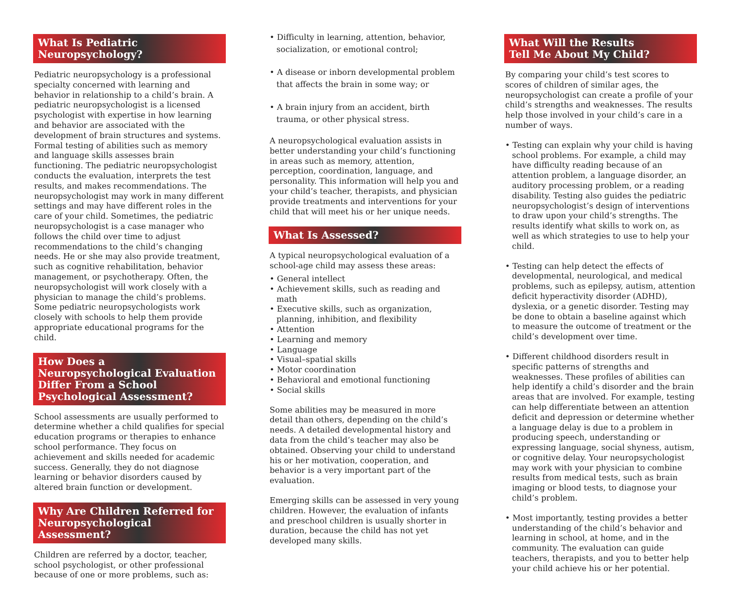What Is Pediatric
Neuropsychology?
Pediatric neuropsychology is a professional specialty concerned with learning and behavior in relationship to a child’s brain. A pediatric neuropsychologist is a licensed psychologist with expertise in how learning and behavior are associated with the development of brain structures and systems. Formal testing of abilities such as memory and language skills assesses brain functioning. The pediatric neuropsychologist conducts the evaluation, interprets the test results, and makes recommendations. The neuropsychologist may work in many different settings and may have different roles in the care of your child. Sometimes, the pediatric neuropsychologist is a case manager who follows the child over time to adjust recommendations to the child’s changing needs. He or she may also provide treatment, such as cognitive rehabilitation, behavior management, or psychotherapy. Often, the neuropsychologist will work closely with a physician to manage the child’s problems. Some pediatric neuropsychologists work closely with schools to help them provide appropriate educational programs for the child.
How Does a Neuropsychological Evaluation Differ From a School Psychological Assessment?
School assessments are usually performed to determine whether a child qualifies for special education programs or therapies to enhance school performance. They focus on achievement and skills needed for academic success. Generally, they do not diagnose learning or behavior disorders caused by altered brain function or development.
Why Are Children Referred for Neuropsychological Assessment?
Children are referred by a doctor, teacher, school psychologist, or other professional because of one or more problems, such as:
• Difficulty in learning, attention, behavior, socialization, or emotional control;
• A disease or inborn developmental problem that affects the brain in some way; or
• A brain injury from an accident, birth trauma, or other physical stress.
A neuropsychological evaluation assists in better understanding your child’s functioning in areas such as memory, attention, perception, coordination, language, and personality. This information will help you and your child’s teacher, therapists, and physician provide treatments and interventions for your child that will meet his or her unique needs.
What Is Assessed?
A typical neuropsychological evaluation of a school-age child may assess these areas:
• General intellect
• Achievement skills, such as reading and math
• Executive skills, such as organization, planning, inhibition, and flexibility
• Attention
• Learning and memory
• Language
• Visual–spatial skills
• Motor coordination
• Behavioral and emotional functioning
• Social skills
Some abilities may be measured in more detail than others, depending on the child’s needs. A detailed developmental history and data from the child’s teacher may also be obtained. Observing your child to understand his or her motivation, cooperation, and behavior is a very important part of the evaluation.
Emerging skills can be assessed in very young children. However, the evaluation of infants and preschool children is usually shorter in duration, because the child has not yet developed many skills.
What Will the Results
Tell Me About My Child?
By comparing your child’s test scores to scores of children of similar ages, the neuropsychologist can create a profile of your child’s strengths and weaknesses. The results help those involved in your child’s care in a number of ways.
• Testing can explain why your child is having school problems. For example, a child may have difficulty reading because of an attention problem, a language disorder, an auditory processing problem, or a reading disability. Testing also guides the pediatric neuropsychologist’s design of interventions to draw upon your child’s strengths. The results identify what skills to work on, as well as which strategies to use to help your child.
• Testing can help detect the effects of developmental, neurological, and medical problems, such as epilepsy, autism, attention deficit hyperactivity disorder (ADHD), dyslexia, or a genetic disorder. Testing may be done to obtain a baseline against which to measure the outcome of treatment or the child’s development over time.
• Different childhood disorders result in specific patterns of strengths and weaknesses. These profiles of abilities can help identify a child’s disorder and the brain areas that are involved. For example, testing can help differentiate between an attention deficit and depression or determine whether a language delay is due to a problem in producing speech, understanding or expressing language, social shyness, autism, or cognitive delay. Your neuropsychologist may work with your physician to combine results from medical tests, such as brain imaging or blood tests, to diagnose your child’s problem.
• Most importantly, testing provides a better understanding of the child’s behavior and learning in school, at home, and in the community. The evaluation can guide teachers, therapists, and you to better help your child achieve his or her potential.